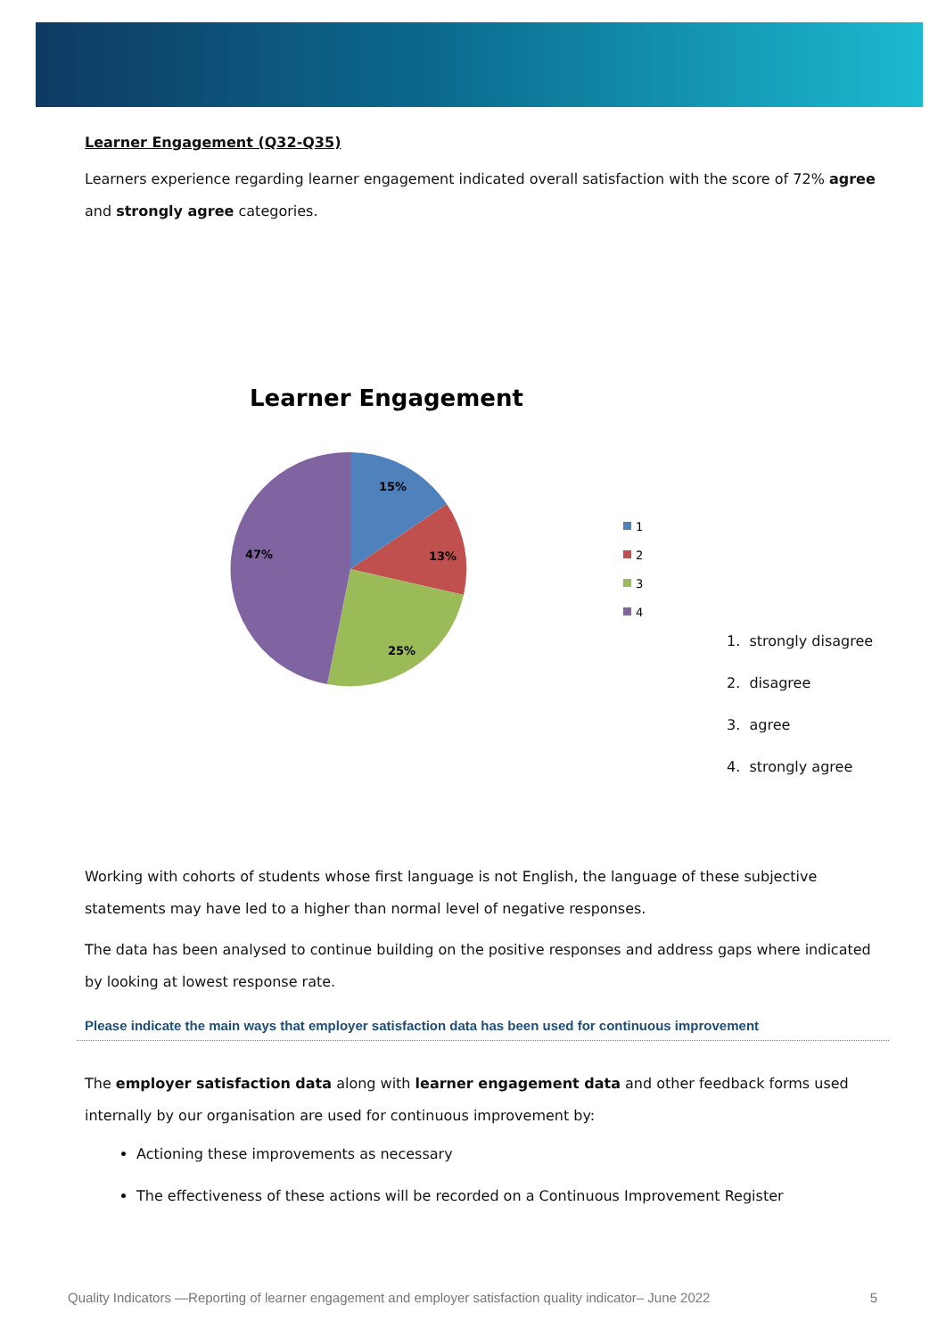Learner Engagement (Q32-Q35)
Learners experience regarding learner engagement indicated overall satisfaction with the score of 72% agree and strongly agree categories.
Learner Engagement
15%
13%
25%
47%
1
2
3
4
1. strongly disagree
2. disagree
3. agree
4. strongly agree
Working with cohorts of students whose first language is not English, the language of these subjective statements may have led to a higher than normal level of negative responses.
The data has been analysed to continue building on the positive responses and address gaps where indicated by looking at lowest response rate.
Please indicate the main ways that employer satisfaction data has been used for continuous improvement
The employer satisfaction data along with learner engagement data and other feedback forms used internally by our organisation are used for continuous improvement by:
Actioning these improvements as necessary
The effectiveness of these actions will be recorded on a Continuous Improvement Register
Quality Indicators —Reporting of learner engagement and employer satisfaction quality indicator– June 2022 5